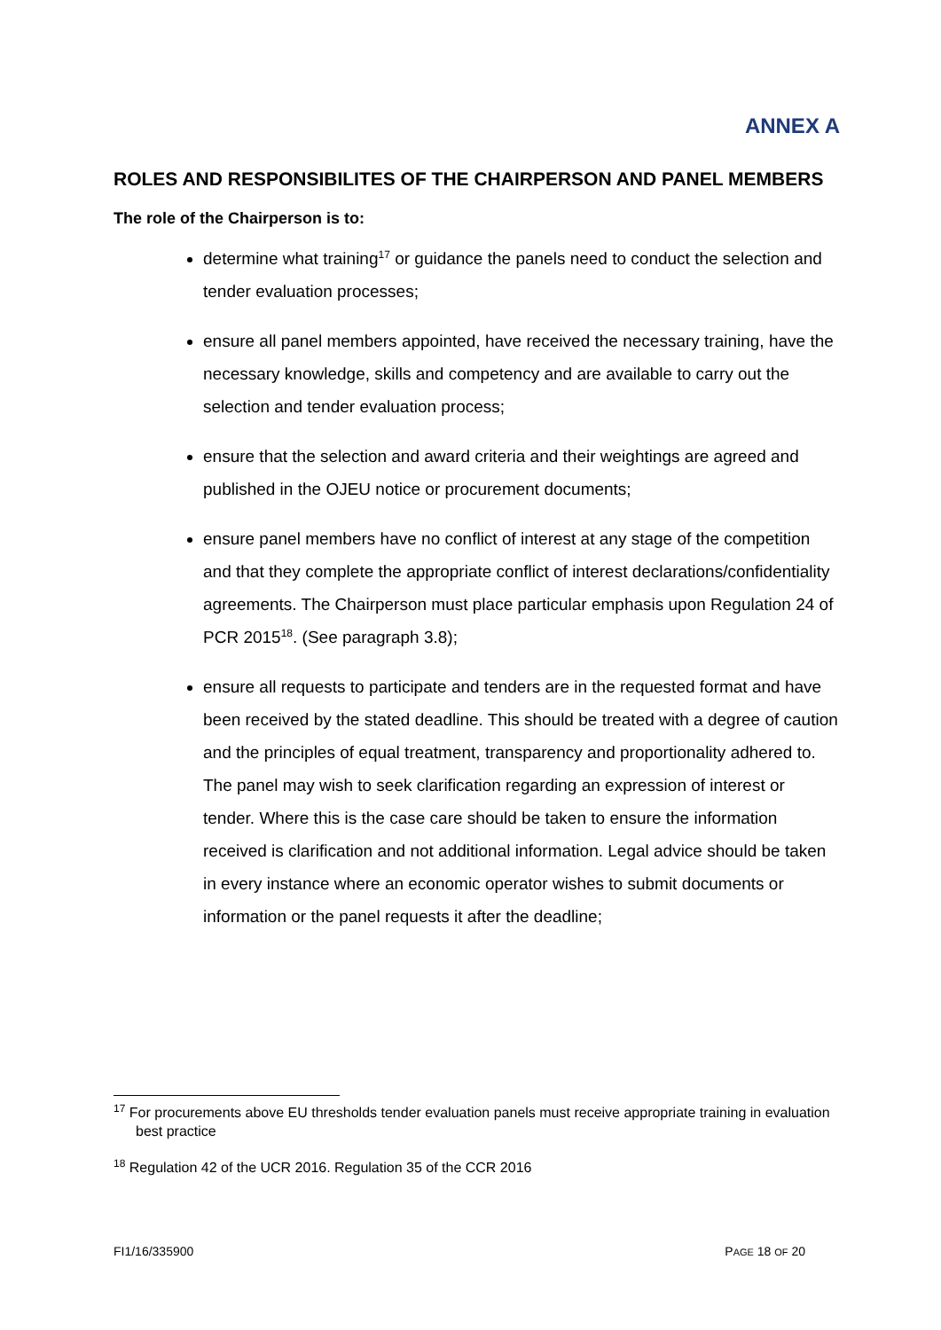ANNEX A
ROLES AND RESPONSIBILITES OF THE CHAIRPERSON AND PANEL MEMBERS
The role of the Chairperson is to:
determine what training<sup>17</sup> or guidance the panels need to conduct the selection and tender evaluation processes;
ensure all panel members appointed, have received the necessary training, have the necessary knowledge, skills and competency and are available to carry out the selection and tender evaluation process;
ensure that the selection and award criteria and their weightings are agreed and published in the OJEU notice or procurement documents;
ensure panel members have no conflict of interest at any stage of the competition and that they complete the appropriate conflict of interest declarations/confidentiality agreements. The Chairperson must place particular emphasis upon Regulation 24 of PCR 2015<sup>18</sup>. (See paragraph 3.8);
ensure all requests to participate and tenders are in the requested format and have been received by the stated deadline. This should be treated with a degree of caution and the principles of equal treatment, transparency and proportionality adhered to. The panel may wish to seek clarification regarding an expression of interest or tender. Where this is the case care should be taken to ensure the information received is clarification and not additional information. Legal advice should be taken in every instance where an economic operator wishes to submit documents or information or the panel requests it after the deadline;
<sup>17</sup> For procurements above EU thresholds tender evaluation panels must receive appropriate training in evaluation best practice
<sup>18</sup> Regulation 42 of the UCR 2016. Regulation 35 of the CCR 2016
FI1/16/335900 PAGE 18 OF 20